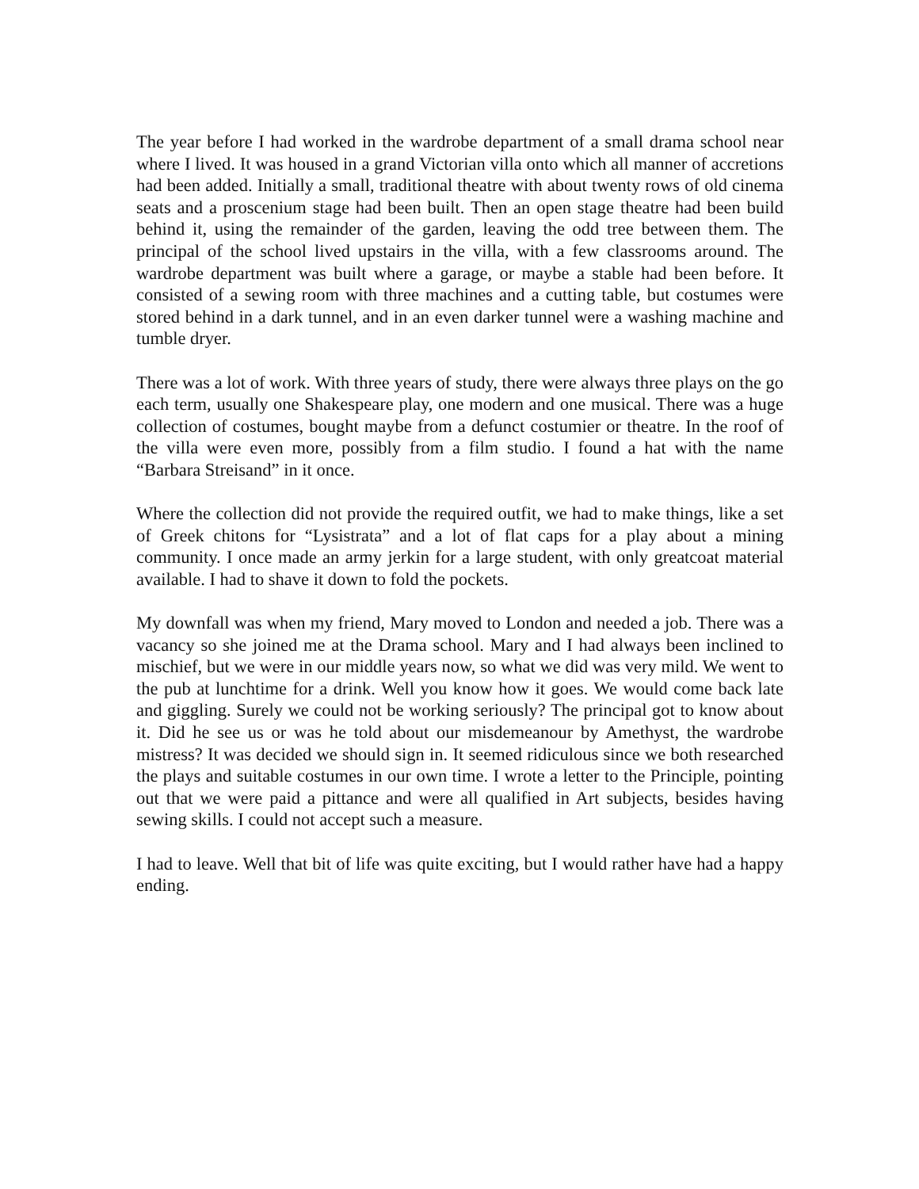The year before I had worked in the wardrobe department of a small drama school near where I lived. It was housed in a grand Victorian villa onto which all manner of accretions had been added. Initially a small, traditional theatre with about twenty rows of old cinema seats and a proscenium stage had been built. Then an open stage theatre had been build behind it, using the remainder of the garden, leaving the odd tree between them. The principal of the school lived upstairs in the villa, with a few classrooms around. The wardrobe department was built where a garage, or maybe a stable had been before. It consisted of a sewing room with three machines and a cutting table, but costumes were stored behind in a dark tunnel, and in an even darker tunnel were a washing machine and tumble dryer.
There was a lot of work. With three years of study, there were always three plays on the go each term, usually one Shakespeare play, one modern and one musical. There was a huge collection of costumes, bought maybe from a defunct costumier or theatre. In the roof of the villa were even more, possibly from a film studio. I found a hat with the name “Barbara Streisand” in it once.
Where the collection did not provide the required outfit, we had to make things, like a set of Greek chitons for “Lysistrata” and a lot of flat caps for a play about a mining community. I once made an army jerkin for a large student, with only greatcoat material available. I had to shave it down to fold the pockets.
My downfall was when my friend, Mary moved to London and needed a job. There was a vacancy so she joined me at the Drama school. Mary and I had always been inclined to mischief, but we were in our middle years now, so what we did was very mild. We went to the pub at lunchtime for a drink. Well you know how it goes. We would come back late and giggling. Surely we could not be working seriously? The principal got to know about it. Did he see us or was he told about our misdemeanour by Amethyst, the wardrobe mistress? It was decided we should sign in. It seemed ridiculous since we both researched the plays and suitable costumes in our own time. I wrote a letter to the Principle, pointing out that we were paid a pittance and were all qualified in Art subjects, besides having sewing skills. I could not accept such a measure.
I had to leave. Well that bit of life was quite exciting, but I would rather have had a happy ending.